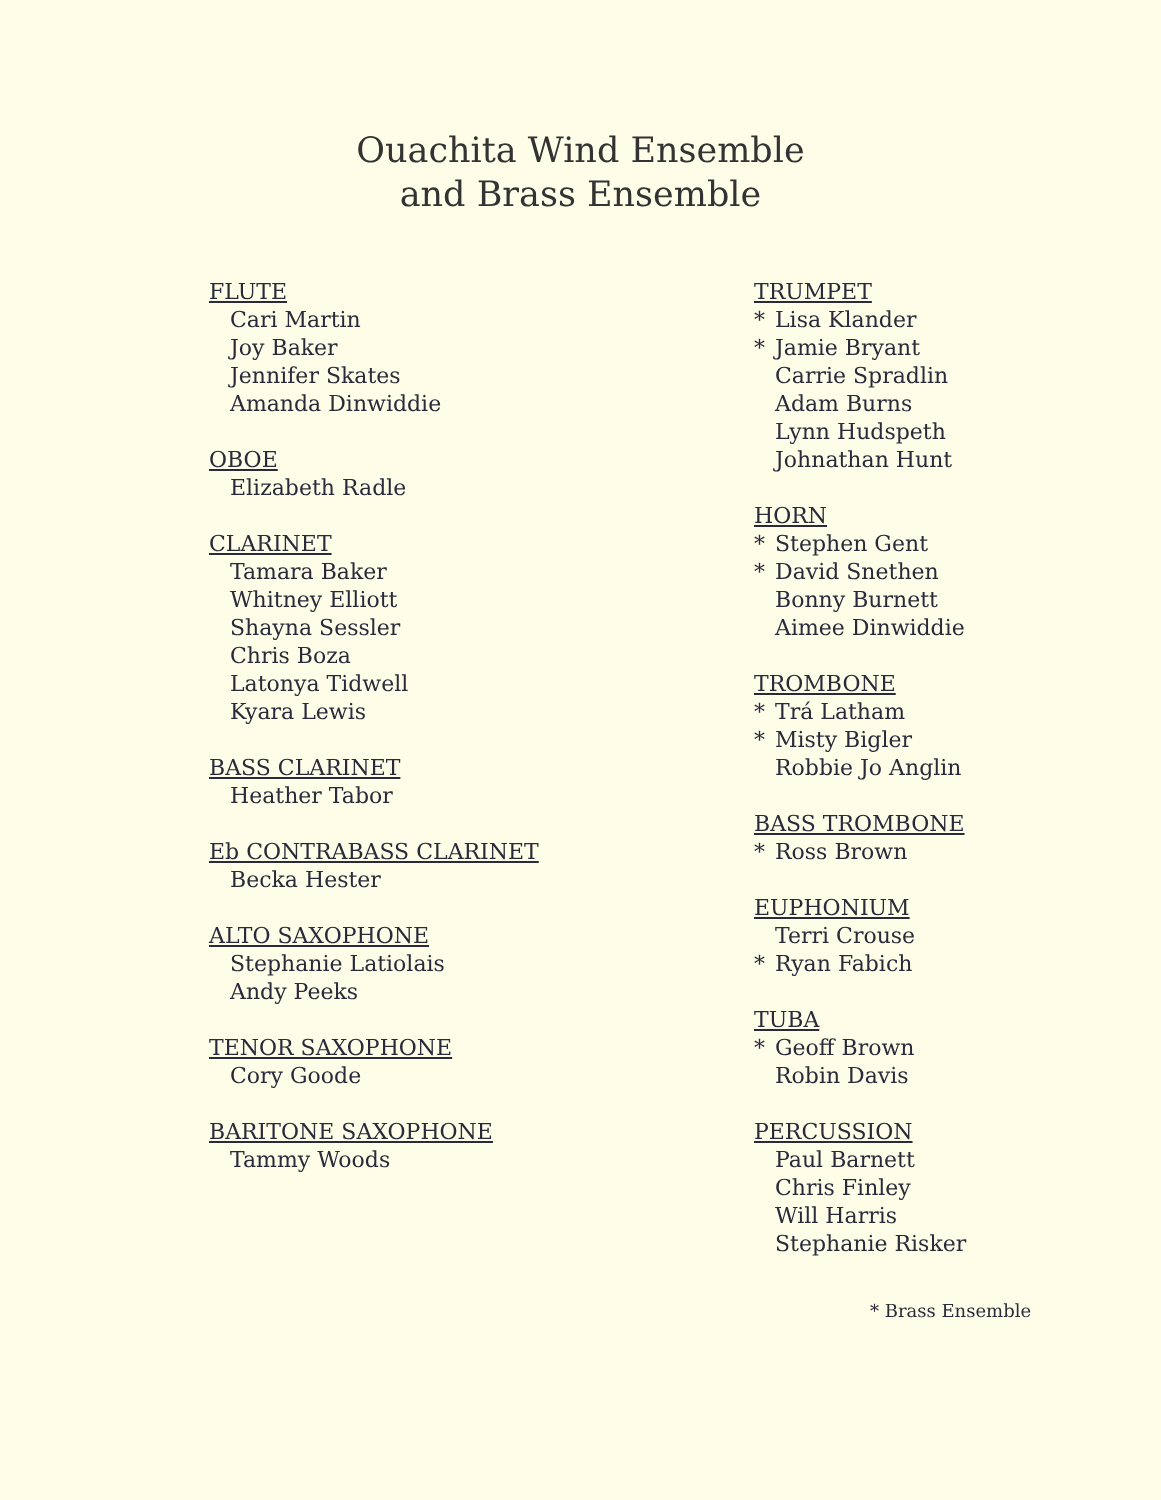Ouachita Wind Ensemble
and Brass Ensemble
FLUTE
Cari Martin
Joy Baker
Jennifer Skates
Amanda Dinwiddie
OBOE
Elizabeth Radle
CLARINET
Tamara Baker
Whitney Elliott
Shayna Sessler
Chris Boza
Latonya Tidwell
Kyara Lewis
BASS CLARINET
Heather Tabor
Eb CONTRABASS CLARINET
Becka Hester
ALTO SAXOPHONE
Stephanie Latiolais
Andy Peeks
TENOR SAXOPHONE
Cory Goode
BARITONE SAXOPHONE
Tammy Woods
TRUMPET
* Lisa Klander
* Jamie Bryant
Carrie Spradlin
Adam Burns
Lynn Hudspeth
Johnathan Hunt
HORN
* Stephen Gent
* David Snethen
Bonny Burnett
Aimee Dinwiddie
TROMBONE
* Trá Latham
* Misty Bigler
Robbie Jo Anglin
BASS TROMBONE
* Ross Brown
EUPHONIUM
Terri Crouse
* Ryan Fabich
TUBA
* Geoff Brown
Robin Davis
PERCUSSION
Paul Barnett
Chris Finley
Will Harris
Stephanie Risker
* Brass Ensemble